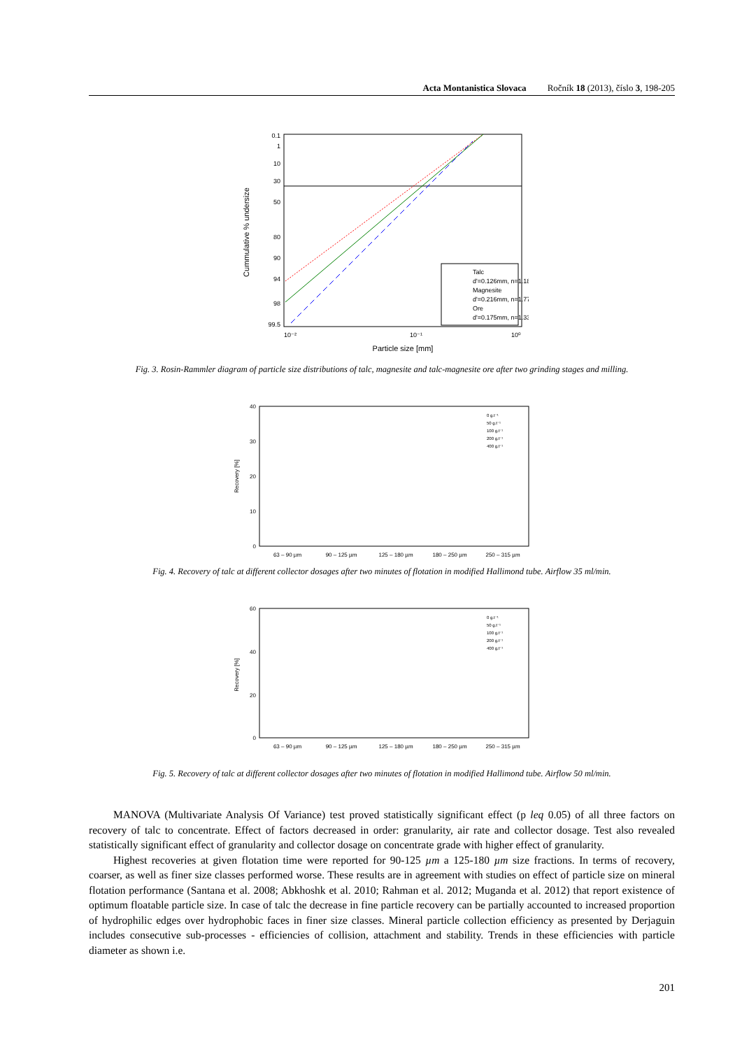Acta Montanistica Slovaca Ročník 18 (2013), číslo 3, 198-205
Cummulative % undersize
0.1
1
10
30
50
80
90
94
98
99.5
10⁻²
10⁻¹
10⁰
Particle size [mm]
Talc
d'=0.126mm, n=1.18
Magnesite
d'=0.216mm, n=1.77
Ore
d'=0.175mm, n=1.33
Fig. 3. Rosin-Rammler diagram of particle size distributions of talc, magnesite and talc-magnesite ore after two grinding stages and milling.
Recovery [%]
40
30
20
10
0
63 – 90 µm
90 – 125 µm
125 – 180 µm
180 – 250 µm
250 – 315 µm
0 g.t⁻¹
50 g.t⁻¹
100 g.t⁻¹
200 g.t⁻¹
400 g.t⁻¹
Fig. 4. Recovery of talc at different collector dosages after two minutes of flotation in modified Hallimond tube. Airflow 35 ml/min.
Recovery [%]
60
40
20
0
63 – 90 µm
90 – 125 µm
125 – 180 µm
180 – 250 µm
250 – 315 µm
0 g.t⁻¹
50 g.t⁻¹
100 g.t⁻¹
200 g.t⁻¹
400 g.t⁻¹
Fig. 5. Recovery of talc at different collector dosages after two minutes of flotation in modified Hallimond tube. Airflow 50 ml/min.
MANOVA (Multivariate Analysis Of Variance) test proved statistically significant effect (p leq 0.05) of all three factors on recovery of talc to concentrate. Effect of factors decreased in order: granularity, air rate and collector dosage. Test also revealed statistically significant effect of granularity and collector dosage on concentrate grade with higher effect of granularity.
Highest recoveries at given flotation time were reported for 90-125 µm a 125-180 µm size fractions. In terms of recovery, coarser, as well as finer size classes performed worse. These results are in agreement with studies on effect of particle size on mineral flotation performance (Santana et al. 2008; Abkhoshk et al. 2010; Rahman et al. 2012; Muganda et al. 2012) that report existence of optimum floatable particle size. In case of talc the decrease in fine particle recovery can be partially accounted to increased proportion of hydrophilic edges over hydrophobic faces in finer size classes. Mineral particle collection efficiency as presented by Derjaguin includes consecutive sub-processes - efficiencies of collision, attachment and stability. Trends in these efficiencies with particle diameter as shown i.e.
201